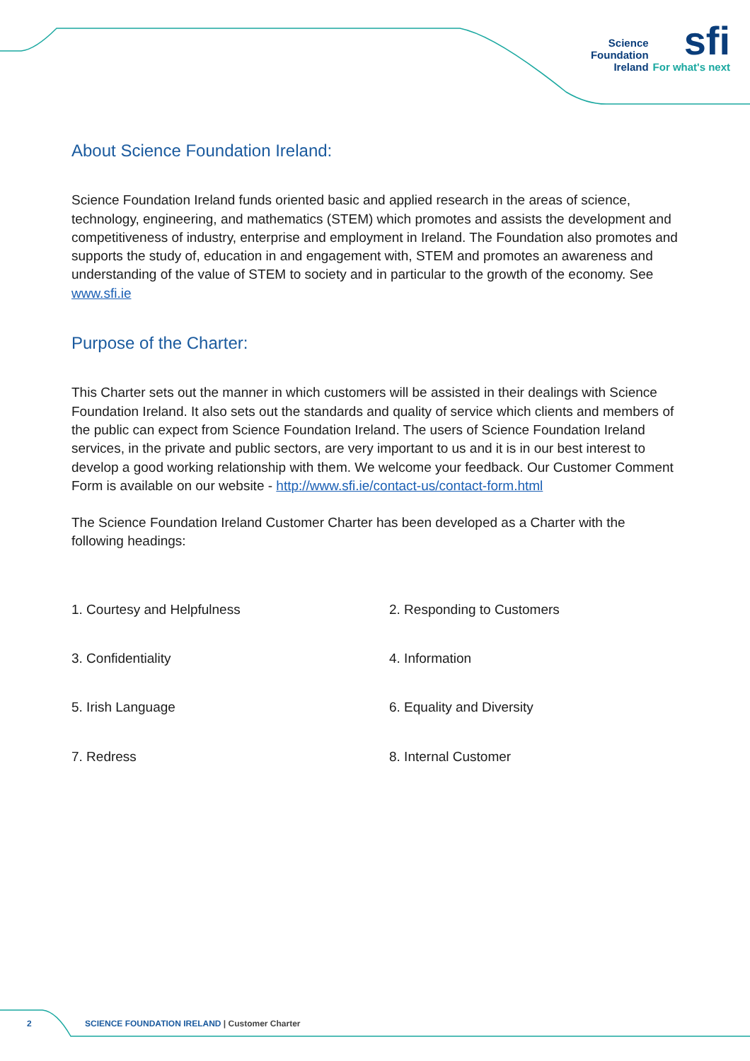Science
Foundation
Ireland
sfi
For what's next
About Science Foundation Ireland:
Science Foundation Ireland funds oriented basic and applied research in the areas of science, technology, engineering, and mathematics (STEM) which promotes and assists the development and competitiveness of industry, enterprise and employment in Ireland. The Foundation also promotes and supports the study of, education in and engagement with, STEM and promotes an awareness and understanding of the value of STEM to society and in particular to the growth of the economy. See www.sfi.ie
Purpose of the Charter:
This Charter sets out the manner in which customers will be assisted in their dealings with Science Foundation Ireland. It also sets out the standards and quality of service which clients and members of the public can expect from Science Foundation Ireland. The users of Science Foundation Ireland services, in the private and public sectors, are very important to us and it is in our best interest to develop a good working relationship with them. We welcome your feedback. Our Customer Comment Form is available on our website - http://www.sfi.ie/contact-us/contact-form.html
The Science Foundation Ireland Customer Charter has been developed as a Charter with the following headings:
1. Courtesy and Helpfulness
2. Responding to Customers
3. Confidentiality
4. Information
5. Irish Language
6. Equality and Diversity
7. Redress
8. Internal Customer
2 SCIENCE FOUNDATION IRELAND | Customer Charter